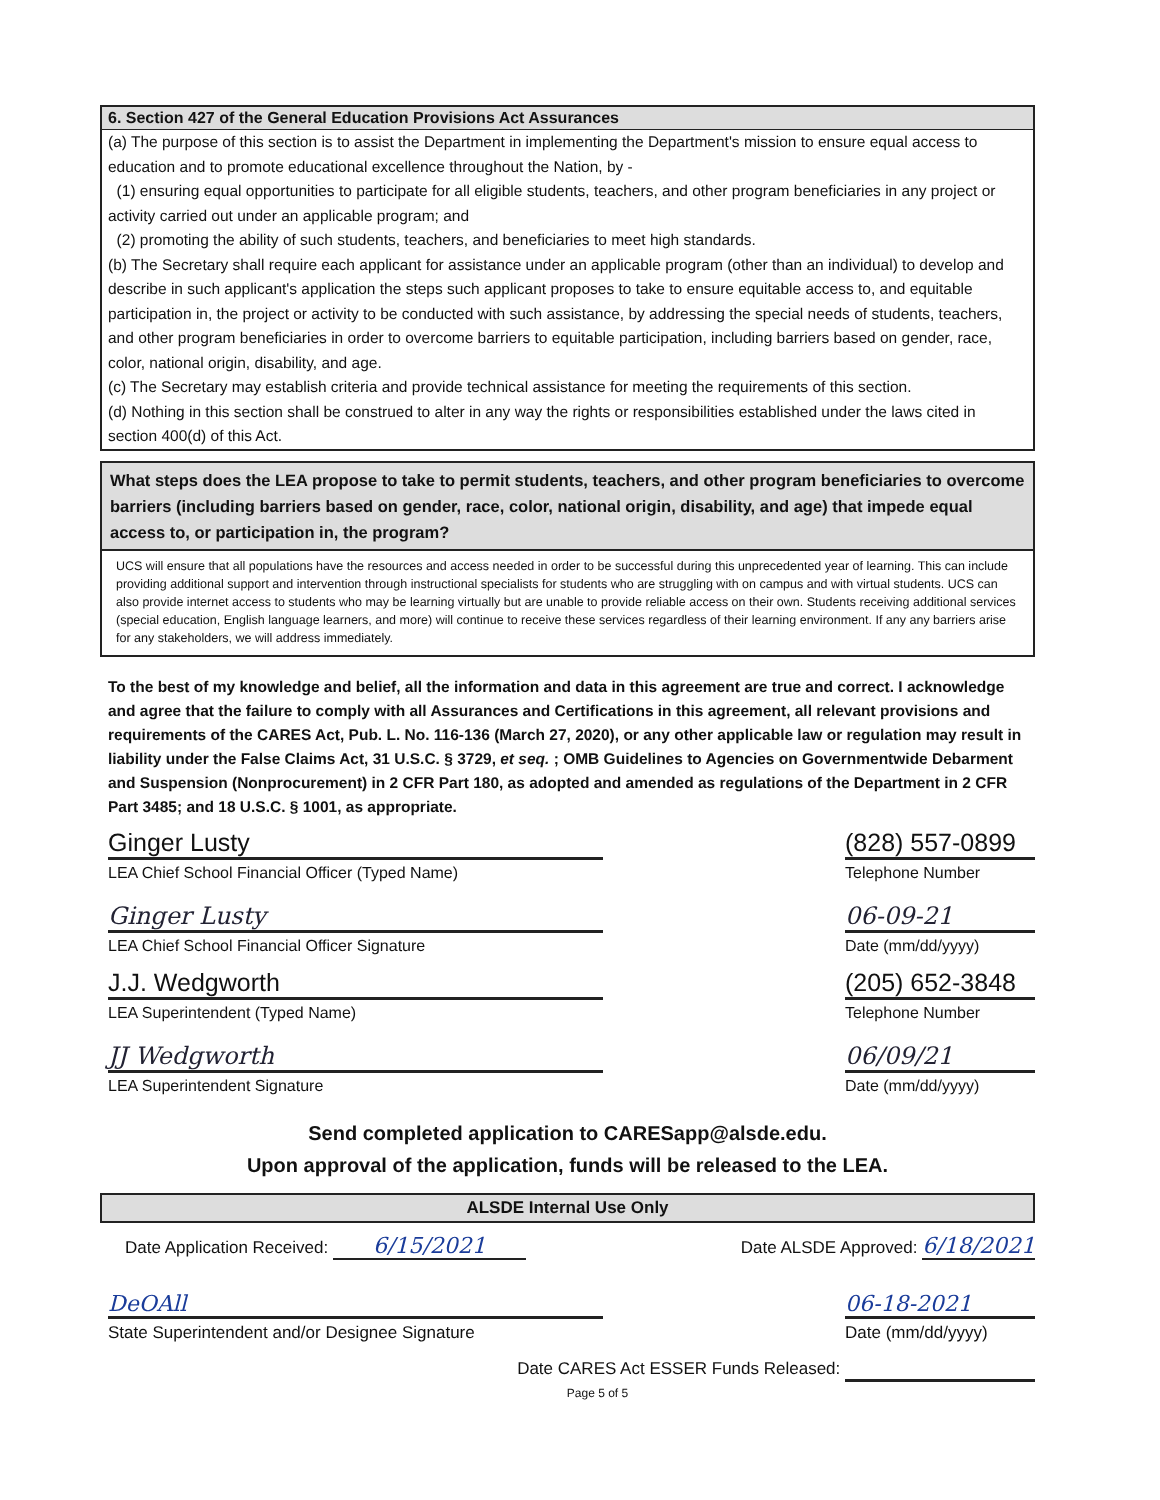6. Section 427 of the General Education Provisions Act Assurances
(a) The purpose of this section is to assist the Department in implementing the Department's mission to ensure equal access to education and to promote educational excellence throughout the Nation, by -
(1) ensuring equal opportunities to participate for all eligible students, teachers, and other program beneficiaries in any project or activity carried out under an applicable program; and
(2) promoting the ability of such students, teachers, and beneficiaries to meet high standards.
(b) The Secretary shall require each applicant for assistance under an applicable program (other than an individual) to develop and describe in such applicant's application the steps such applicant proposes to take to ensure equitable access to, and equitable participation in, the project or activity to be conducted with such assistance, by addressing the special needs of students, teachers, and other program beneficiaries in order to overcome barriers to equitable participation, including barriers based on gender, race, color, national origin, disability, and age.
(c) The Secretary may establish criteria and provide technical assistance for meeting the requirements of this section.
(d) Nothing in this section shall be construed to alter in any way the rights or responsibilities established under the laws cited in section 400(d) of this Act.
What steps does the LEA propose to take to permit students, teachers, and other program beneficiaries to overcome barriers (including barriers based on gender, race, color, national origin, disability, and age) that impede equal access to, or participation in, the program?
UCS will ensure that all populations have the resources and access needed in order to be successful during this unprecedented year of learning. This can include providing additional support and intervention through instructional specialists for students who are struggling with on campus and with virtual students. UCS can also provide internet access to students who may be learning virtually but are unable to provide reliable access on their own. Students receiving additional services (special education, English language learners, and more) will continue to receive these services regardless of their learning environment. If any any barriers arise for any stakeholders, we will address immediately.
To the best of my knowledge and belief, all the information and data in this agreement are true and correct. I acknowledge and agree that the failure to comply with all Assurances and Certifications in this agreement, all relevant provisions and requirements of the CARES Act, Pub. L. No. 116-136 (March 27, 2020), or any other applicable law or regulation may result in liability under the False Claims Act, 31 U.S.C. § 3729, et seq. ; OMB Guidelines to Agencies on Governmentwide Debarment and Suspension (Nonprocurement) in 2 CFR Part 180, as adopted and amended as regulations of the Department in 2 CFR Part 3485; and 18 U.S.C. § 1001, as appropriate.
Ginger Lusty
LEA Chief School Financial Officer (Typed Name)
(828) 557-0899
Telephone Number
Ginger Lusty
LEA Chief School Financial Officer Signature
06-09-21
Date (mm/dd/yyyy)
J.J. Wedgworth
LEA Superintendent (Typed Name)
(205) 652-3848
Telephone Number
JJ Wedgworth
LEA Superintendent Signature
06/09/21
Date (mm/dd/yyyy)
Send completed application to CARESapp@alsde.edu.
Upon approval of the application, funds will be released to the LEA.
ALSDE Internal Use Only
Date Application Received: 6/15/2021
Date ALSDE Approved: 6/18/2021
DeOAll
State Superintendent and/or Designee Signature
06-18-2021
Date (mm/dd/yyyy)
Date CARES Act ESSER Funds Released:
Page 5 of 5